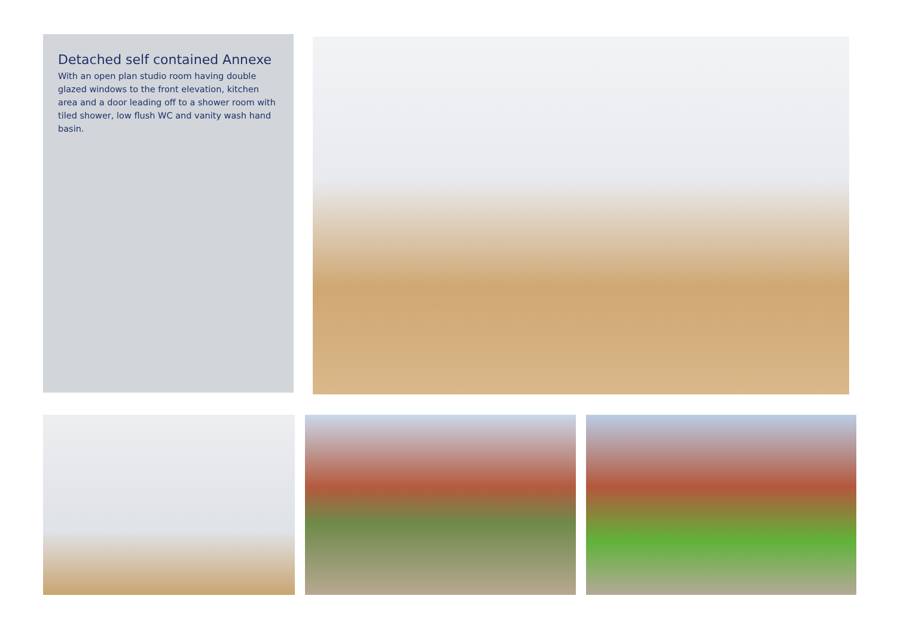Detached self contained Annexe
With an open plan studio room having double glazed windows to the front elevation, kitchen area and a door leading off to a shower room with tiled shower, low flush WC and vanity wash hand basin.